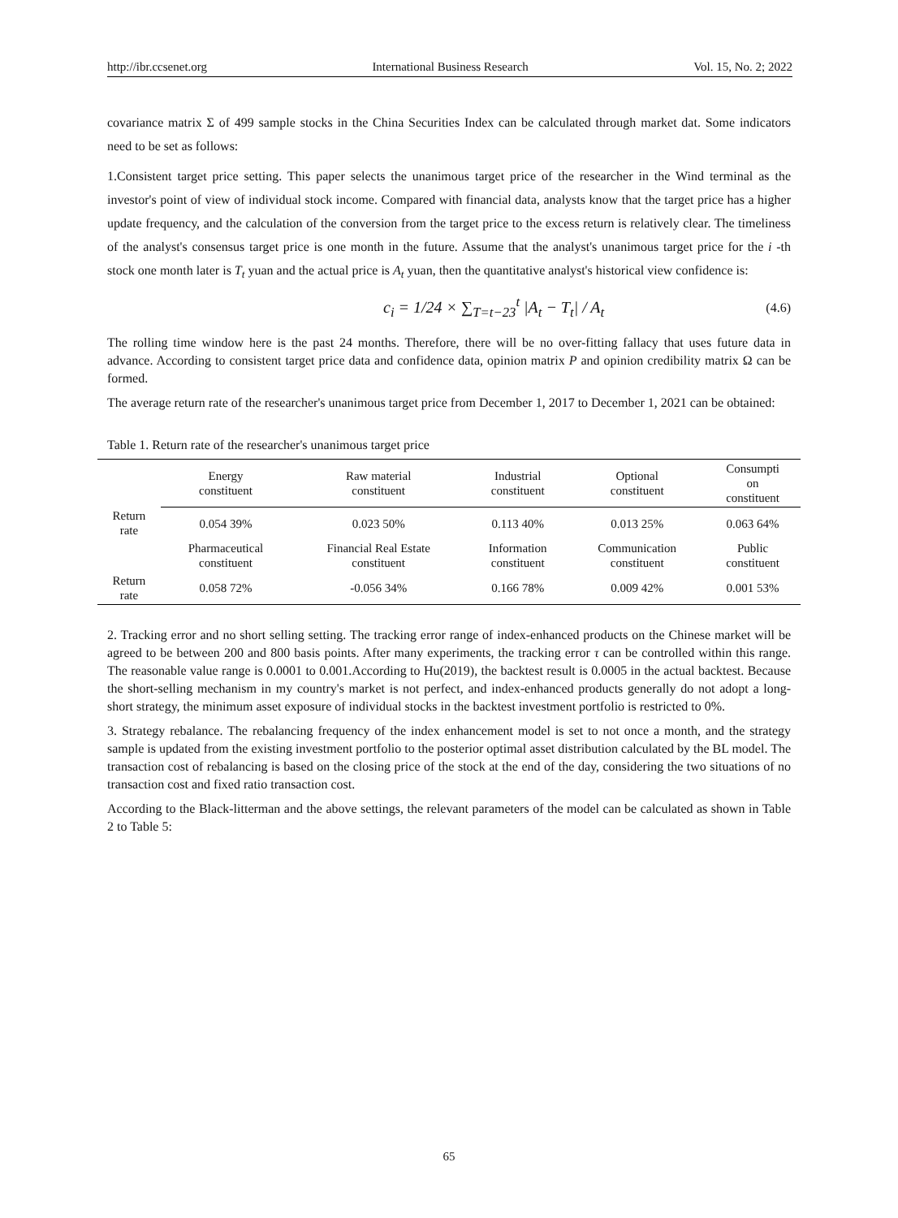http://ibr.ccsenet.org International Business Research Vol. 15, No. 2; 2022
covariance matrix Σ of 499 sample stocks in the China Securities Index can be calculated through market dat. Some indicators need to be set as follows:
1.Consistent target price setting. This paper selects the unanimous target price of the researcher in the Wind terminal as the investor's point of view of individual stock income. Compared with financial data, analysts know that the target price has a higher update frequency, and the calculation of the conversion from the target price to the excess return is relatively clear. The timeliness of the analyst's consensus target price is one month in the future. Assume that the analyst's unanimous target price for the i -th stock one month later is T<sub>t</sub> yuan and the actual price is A<sub>t</sub> yuan, then the quantitative analyst's historical view confidence is:
c<sub>i</sub> = 1/24 × ∑<sub>T=t−23</sub><sup>t</sup> |A<sub>t</sub> − T<sub>t</sub>| / A<sub>t</sub> (4.6)
The rolling time window here is the past 24 months. Therefore, there will be no over-fitting fallacy that uses future data in advance. According to consistent target price data and confidence data, opinion matrix P and opinion credibility matrix Ω can be formed.
The average return rate of the researcher's unanimous target price from December 1, 2017 to December 1, 2021 can be obtained:
Table 1. Return rate of the researcher's unanimous target price
| | Energy constituent | Raw material constituent | Industrial constituent | Optional constituent | Consumpti on constituent |
| --- | --- | --- | --- | --- | --- |
| Return rate | 0.054 39% | 0.023 50% | 0.113 40% | 0.013 25% | 0.063 64% |
| | Pharmaceutical constituent | Financial Real Estate constituent | Information constituent | Communication constituent | Public constituent |
| Return rate | 0.058 72% | -0.056 34% | 0.166 78% | 0.009 42% | 0.001 53% |
2. Tracking error and no short selling setting. The tracking error range of index-enhanced products on the Chinese market will be agreed to be between 200 and 800 basis points. After many experiments, the tracking error τ can be controlled within this range. The reasonable value range is 0.0001 to 0.001.According to Hu(2019), the backtest result is 0.0005 in the actual backtest. Because the short-selling mechanism in my country's market is not perfect, and index-enhanced products generally do not adopt a long-short strategy, the minimum asset exposure of individual stocks in the backtest investment portfolio is restricted to 0%.
3. Strategy rebalance. The rebalancing frequency of the index enhancement model is set to not once a month, and the strategy sample is updated from the existing investment portfolio to the posterior optimal asset distribution calculated by the BL model. The transaction cost of rebalancing is based on the closing price of the stock at the end of the day, considering the two situations of no transaction cost and fixed ratio transaction cost.
According to the Black-litterman and the above settings, the relevant parameters of the model can be calculated as shown in Table 2 to Table 5:
65